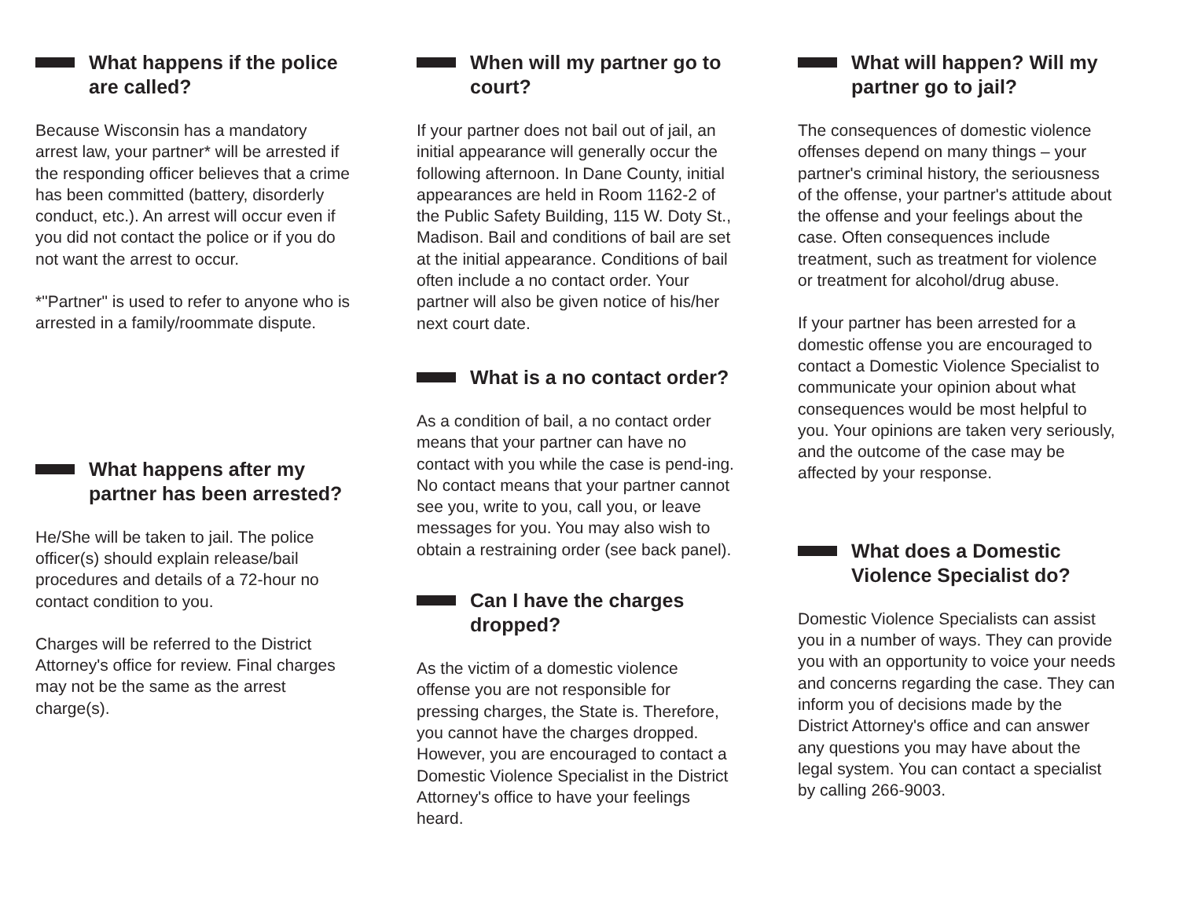What happens if the police are called?
Because Wisconsin has a mandatory arrest law, your partner* will be arrested if the responding officer believes that a crime has been committed (battery, disorderly conduct, etc.). An arrest will occur even if you did not contact the police or if you do not want the arrest to occur.
*"Partner" is used to refer to anyone who is arrested in a family/roommate dispute.
What happens after my partner has been arrested?
He/She will be taken to jail. The police officer(s) should explain release/bail procedures and details of a 72-hour no contact condition to you.
Charges will be referred to the District Attorney's office for review. Final charges may not be the same as the arrest charge(s).
When will my partner go to court?
If your partner does not bail out of jail, an initial appearance will generally occur the following afternoon. In Dane County, initial appearances are held in Room 1162-2 of the Public Safety Building, 115 W. Doty St., Madison. Bail and conditions of bail are set at the initial appearance. Conditions of bail often include a no contact order. Your partner will also be given notice of his/her next court date.
What is a no contact order?
As a condition of bail, a no contact order means that your partner can have no contact with you while the case is pend-ing. No contact means that your partner cannot see you, write to you, call you, or leave messages for you. You may also wish to obtain a restraining order (see back panel).
Can I have the charges dropped?
As the victim of a domestic violence offense you are not responsible for pressing charges, the State is. Therefore, you cannot have the charges dropped. However, you are encouraged to contact a Domestic Violence Specialist in the District Attorney's office to have your feelings heard.
What will happen? Will my partner go to jail?
The consequences of domestic violence offenses depend on many things – your partner's criminal history, the seriousness of the offense, your partner's attitude about the offense and your feelings about the case. Often consequences include treatment, such as treatment for violence or treatment for alcohol/drug abuse.
If your partner has been arrested for a domestic offense you are encouraged to contact a Domestic Violence Specialist to communicate your opinion about what consequences would be most helpful to you. Your opinions are taken very seriously, and the outcome of the case may be affected by your response.
What does a Domestic Violence Specialist do?
Domestic Violence Specialists can assist you in a number of ways. They can provide you with an opportunity to voice your needs and concerns regarding the case. They can inform you of decisions made by the District Attorney's office and can answer any questions you may have about the legal system. You can contact a specialist by calling 266-9003.